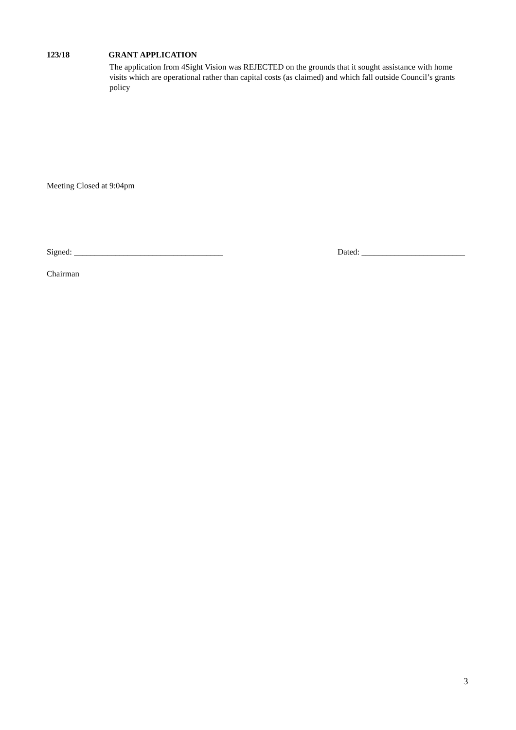123/18 GRANT APPLICATION
The application from 4Sight Vision was REJECTED on the grounds that it sought assistance with home visits which are operational rather than capital costs (as claimed) and which fall outside Council’s grants policy
Meeting Closed at 9:04pm
Signed: ____________________________________ Dated: _________________________
Chairman
3